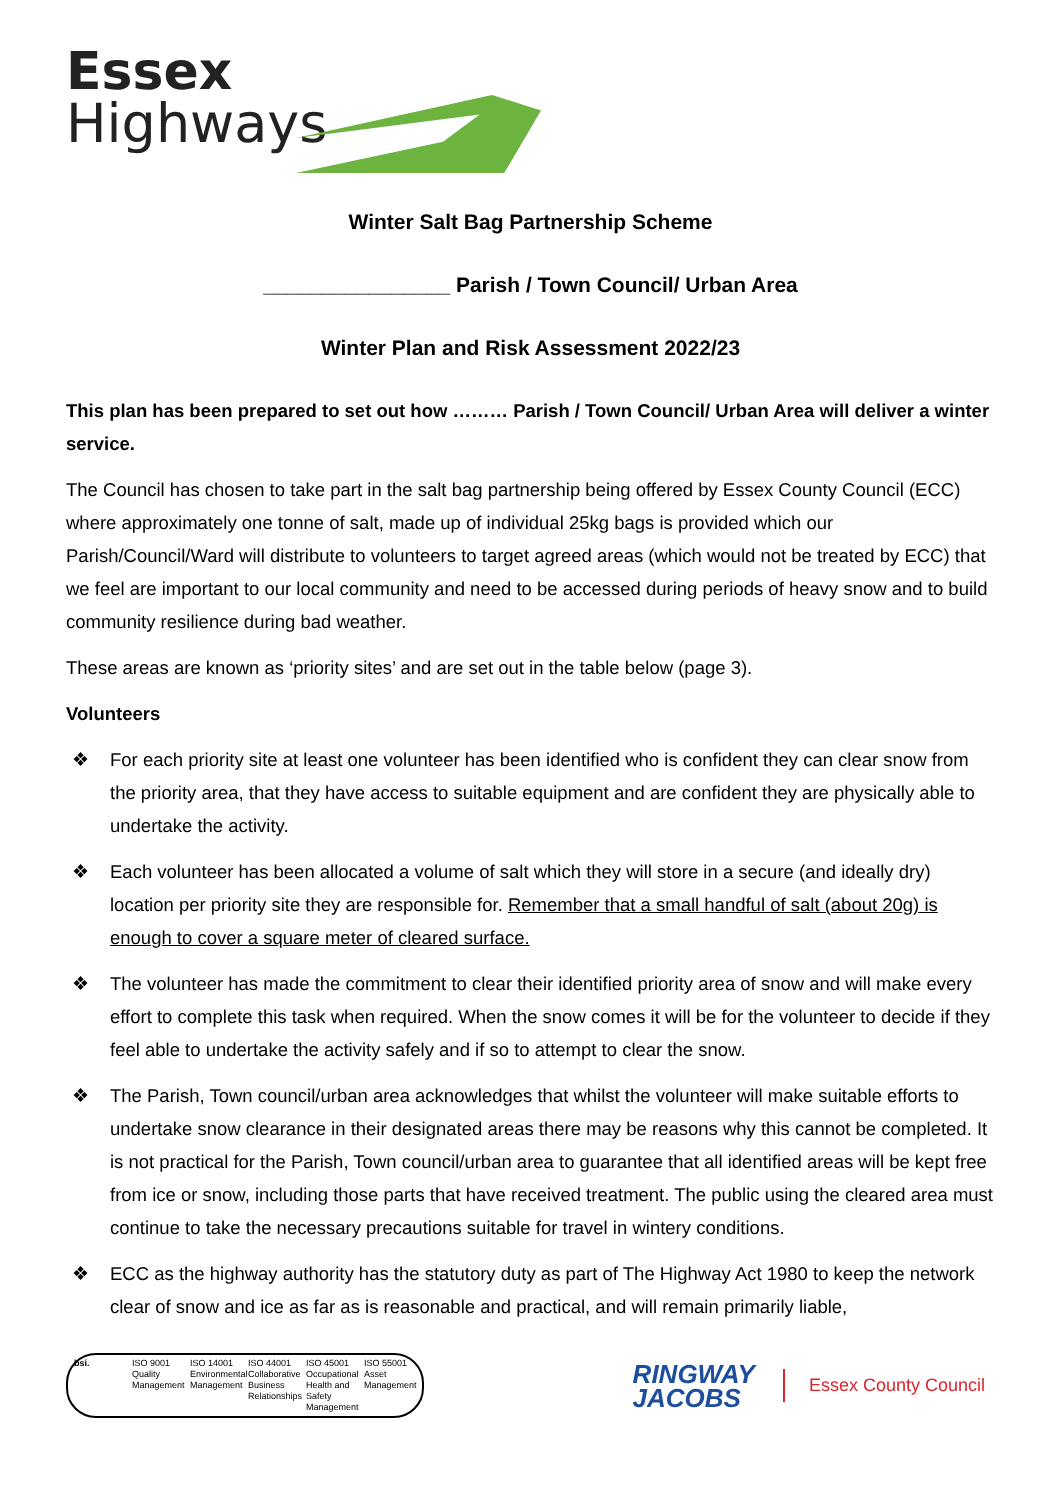Essex
Highways
Winter Salt Bag Partnership Scheme
________________ Parish / Town Council/ Urban Area
Winter Plan and Risk Assessment 2022/23
This plan has been prepared to set out how ……… Parish / Town Council/ Urban Area will deliver a winter service.
The Council has chosen to take part in the salt bag partnership being offered by Essex County Council (ECC) where approximately one tonne of salt, made up of individual 25kg bags is provided which our Parish/Council/Ward will distribute to volunteers to target agreed areas (which would not be treated by ECC) that we feel are important to our local community and need to be accessed during periods of heavy snow and to build community resilience during bad weather.
These areas are known as ‘priority sites’ and are set out in the table below (page 3).
Volunteers
❖ For each priority site at least one volunteer has been identified who is confident they can clear snow from the priority area, that they have access to suitable equipment and are confident they are physically able to undertake the activity.
❖ Each volunteer has been allocated a volume of salt which they will store in a secure (and ideally dry) location per priority site they are responsible for. Remember that a small handful of salt (about 20g) is enough to cover a square meter of cleared surface.
❖ The volunteer has made the commitment to clear their identified priority area of snow and will make every effort to complete this task when required. When the snow comes it will be for the volunteer to decide if they feel able to undertake the activity safely and if so to attempt to clear the snow.
❖ The Parish, Town council/urban area acknowledges that whilst the volunteer will make suitable efforts to undertake snow clearance in their designated areas there may be reasons why this cannot be completed. It is not practical for the Parish, Town council/urban area to guarantee that all identified areas will be kept free from ice or snow, including those parts that have received treatment. The public using the cleared area must continue to take the necessary precautions suitable for travel in wintery conditions.
❖ ECC as the highway authority has the statutory duty as part of The Highway Act 1980 to keep the network clear of snow and ice as far as is reasonable and practical, and will remain primarily liable,
bsi. ISO 9001 Quality Management
ISO 14001 Environmental Management
ISO 44001 Collaborative Business Relationships
ISO 45001 Occupational Health and Safety Management
ISO 55001 Asset Management
RINGWAY
JACOBS
Essex County Council